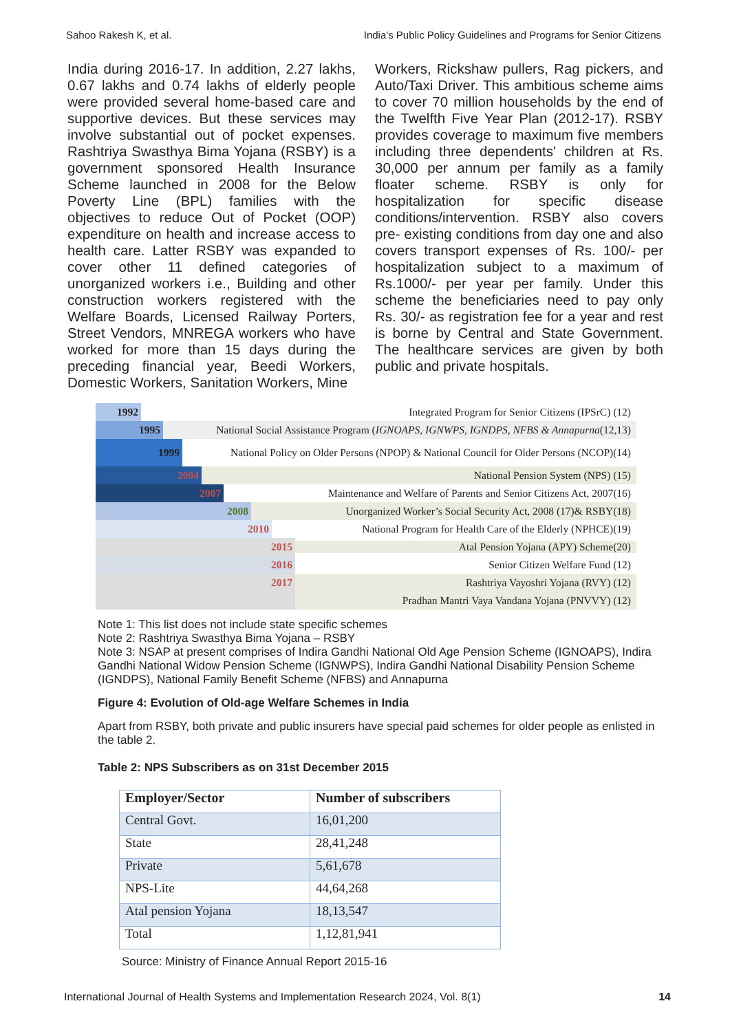Sahoo Rakesh K, et al. India's Public Policy Guidelines and Programs for Senior Citizens
India during 2016-17. In addition, 2.27 lakhs, 0.67 lakhs and 0.74 lakhs of elderly people were provided several home-based care and supportive devices. But these services may involve substantial out of pocket expenses. Rashtriya Swasthya Bima Yojana (RSBY) is a government sponsored Health Insurance Scheme launched in 2008 for the Below Poverty Line (BPL) families with the objectives to reduce Out of Pocket (OOP) expenditure on health and increase access to health care. Latter RSBY was expanded to cover other 11 defined categories of unorganized workers i.e., Building and other construction workers registered with the Welfare Boards, Licensed Railway Porters, Street Vendors, MNREGA workers who have worked for more than 15 days during the preceding financial year, Beedi Workers, Domestic Workers, Sanitation Workers, Mine
Workers, Rickshaw pullers, Rag pickers, and Auto/Taxi Driver. This ambitious scheme aims to cover 70 million households by the end of the Twelfth Five Year Plan (2012-17). RSBY provides coverage to maximum five members including three dependents' children at Rs. 30,000 per annum per family as a family floater scheme. RSBY is only for hospitalization for specific disease conditions/intervention. RSBY also covers pre- existing conditions from day one and also covers transport expenses of Rs. 100/- per hospitalization subject to a maximum of Rs.1000/- per year per family. Under this scheme the beneficiaries need to pay only Rs. 30/- as registration fee for a year and rest is borne by Central and State Government. The healthcare services are given by both public and private hospitals.
1992
Integrated Program for Senior Citizens (IPSrC) (12)
1995
National Social Assistance Program (IGNOAPS, IGNWPS, IGNDPS, NFBS & Annapurna(12,13)
1999
National Policy on Older Persons (NPOP) & National Council for Older Persons (NCOP)(14)
2004
National Pension System (NPS) (15)
2007
Maintenance and Welfare of Parents and Senior Citizens Act, 2007(16)
2008
Unorganized Worker’s Social Security Act, 2008 (17)& RSBY(18)
2010
National Program for Health Care of the Elderly (NPHCE)(19)
2015
Atal Pension Yojana (APY) Scheme(20)
2016
Senior Citizen Welfare Fund (12)
2017
Rashtriya Vayoshri Yojana (RVY) (12)
Pradhan Mantri Vaya Vandana Yojana (PNVVY) (12)
Note 1: This list does not include state specific schemes
Note 2: Rashtriya Swasthya Bima Yojana – RSBY
Note 3: NSAP at present comprises of Indira Gandhi National Old Age Pension Scheme (IGNOAPS), Indira Gandhi National Widow Pension Scheme (IGNWPS), Indira Gandhi National Disability Pension Scheme (IGNDPS), National Family Benefit Scheme (NFBS) and Annapurna
Figure 4: Evolution of Old-age Welfare Schemes in India
Apart from RSBY, both private and public insurers have special paid schemes for older people as enlisted in the table 2.
Table 2: NPS Subscribers as on 31st December 2015
| Employer/Sector | Number of subscribers |
| --- | --- |
| Central Govt. | 16,01,200 |
| State | 28,41,248 |
| Private | 5,61,678 |
| NPS-Lite | 44,64,268 |
| Atal pension Yojana | 18,13,547 |
| Total | 1,12,81,941 |
Source: Ministry of Finance Annual Report 2015-16
International Journal of Health Systems and Implementation Research 2024, Vol. 8(1) 14